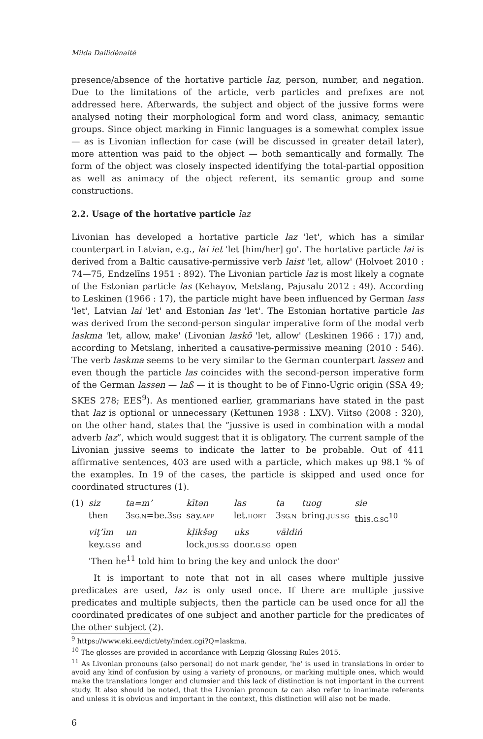Milda Dailidėnaitė
presence/absence of the hortative particle laz, person, number, and negation. Due to the limitations of the article, verb particles and prefixes are not addressed here. Afterwards, the subject and object of the jussive forms were analysed noting their morphological form and word class, animacy, semantic groups. Since object marking in Finnic languages is a somewhat complex issue — as is Livonian inflection for case (will be discussed in greater detail later), more attention was paid to the object — both semantically and formally. The form of the object was closely inspected identifying the total-partial opposition as well as animacy of the object referent, its semantic group and some constructions.
2.2. Usage of the hortative particle laz
Livonian has developed a hortative particle laz 'let', which has a similar counterpart in Latvian, e.g., lai iet 'let [him/her] go'. The hortative particle lai is derived from a Baltic causative-permissive verb laist 'let, allow' (Holvoet 2010 : 74—75, Endzelīns 1951 : 892). The Livonian particle laz is most likely a cognate of the Estonian particle las (Kehayov, Metslang, Pajusalu 2012 : 49). According to Leskinen (1966 : 17), the particle might have been influenced by German lass 'let', Latvian lai 'let' and Estonian las 'let'. The Estonian hortative particle las was derived from the second-person singular imperative form of the modal verb laskma 'let, allow, make' (Livonian laskõ 'let, allow' (Leskinen 1966 : 17)) and, according to Metslang, inherited a causative-permissive meaning (2010 : 546). The verb laskma seems to be very similar to the German counterpart lassen and even though the particle las coincides with the second-person imperative form of the German lassen — laß — it is thought to be of Finno-Ugric origin (SSA 49; SKES 278; EES<sup>9</sup>). As mentioned earlier, grammarians have stated in the past that laz is optional or unnecessary (Kettunen 1938 : LXV). Viitso (2008 : 320), on the other hand, states that the ”jussive is used in combination with a modal adverb laz”, which would suggest that it is obligatory. The current sample of the Livonian jussive seems to indicate the latter to be probable. Out of 411 affirmative sentences, 403 are used with a particle, which makes up 98.1 % of the examples. In 19 of the cases, the particle is skipped and used once for coordinated structures (1).
| (1) | siz | ta=m’ | kītən | las | ta | tuog | sie |
| | then | 3 SG.N =be.3 SG | say. APP | let. HORT | 3 SG.N | bring. JUS.SG | this. G.SG<sup>10</sup> |
| | viţ’īm | un | kļikšəg | uks | vāldiń | | |
| | key. G.SG | and | lock. JUS.SG | door. G.SG | open | | |
| | 'Then he<sup>11</sup> told him to bring the key and unlock the door' | | | | | | |
It is important to note that not in all cases where multiple jussive predicates are used, laz is only used once. If there are multiple jussive predicates and multiple subjects, then the particle can be used once for all the coordinated predicates of one subject and another particle for the predicates of the other subject (2).
<sup>9</sup> https://www.eki.ee/dict/ety/index.cgi?Q=laskma.
<sup>10</sup> The glosses are provided in accordance with Leipzig Glossing Rules 2015.
<sup>11</sup> As Livonian pronouns (also personal) do not mark gender, 'he' is used in translations in order to avoid any kind of confusion by using a variety of pronouns, or marking multiple ones, which would make the translations longer and clumsier and this lack of distinction is not important in the current study. It also should be noted, that the Livonian pronoun ta can also refer to inanimate referents and unless it is obvious and important in the context, this distinction will also not be made.
6